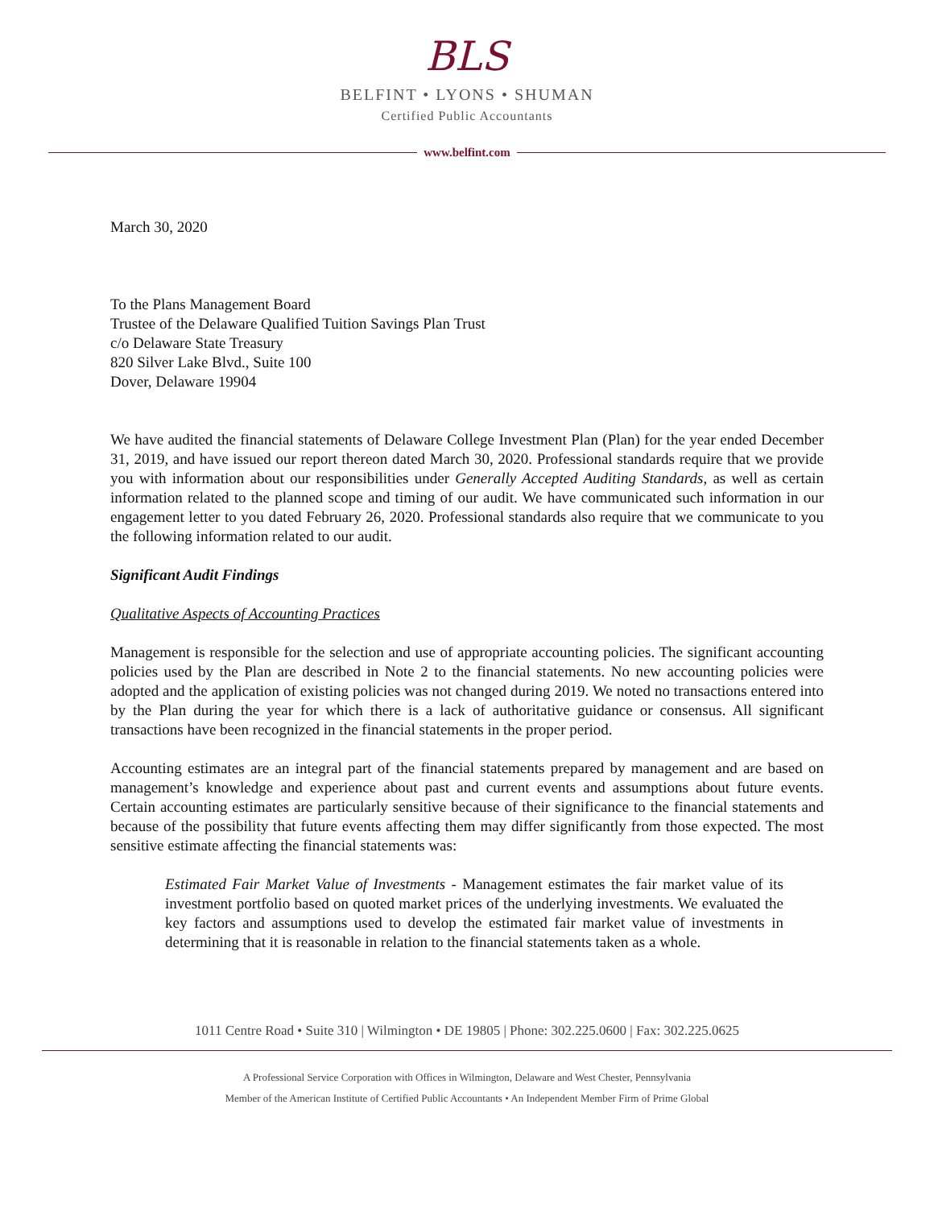BLS
BELFINT • LYONS • SHUMAN
Certified Public Accountants
www.belfint.com
March 30, 2020
To the Plans Management Board
Trustee of the Delaware Qualified Tuition Savings Plan Trust
c/o Delaware State Treasury
820 Silver Lake Blvd., Suite 100
Dover, Delaware 19904
We have audited the financial statements of Delaware College Investment Plan (Plan) for the year ended December 31, 2019, and have issued our report thereon dated March 30, 2020. Professional standards require that we provide you with information about our responsibilities under Generally Accepted Auditing Standards, as well as certain information related to the planned scope and timing of our audit. We have communicated such information in our engagement letter to you dated February 26, 2020. Professional standards also require that we communicate to you the following information related to our audit.
Significant Audit Findings
Qualitative Aspects of Accounting Practices
Management is responsible for the selection and use of appropriate accounting policies. The significant accounting policies used by the Plan are described in Note 2 to the financial statements. No new accounting policies were adopted and the application of existing policies was not changed during 2019. We noted no transactions entered into by the Plan during the year for which there is a lack of authoritative guidance or consensus. All significant transactions have been recognized in the financial statements in the proper period.
Accounting estimates are an integral part of the financial statements prepared by management and are based on management’s knowledge and experience about past and current events and assumptions about future events. Certain accounting estimates are particularly sensitive because of their significance to the financial statements and because of the possibility that future events affecting them may differ significantly from those expected. The most sensitive estimate affecting the financial statements was:
Estimated Fair Market Value of Investments - Management estimates the fair market value of its investment portfolio based on quoted market prices of the underlying investments. We evaluated the key factors and assumptions used to develop the estimated fair market value of investments in determining that it is reasonable in relation to the financial statements taken as a whole.
1011 Centre Road • Suite 310 | Wilmington • DE 19805 | Phone: 302.225.0600 | Fax: 302.225.0625
A Professional Service Corporation with Offices in Wilmington, Delaware and West Chester, Pennsylvania
Member of the American Institute of Certified Public Accountants • An Independent Member Firm of Prime Global